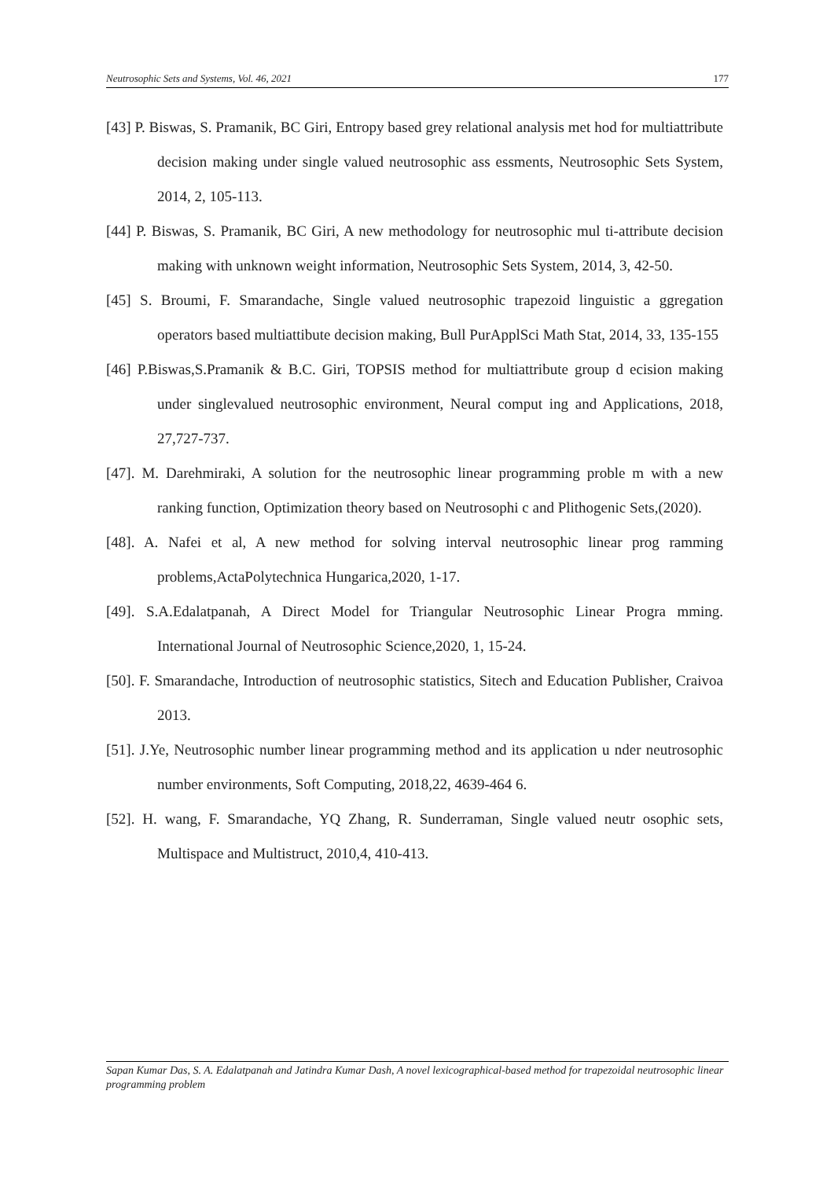Neutrosophic Sets and Systems, Vol. 46, 2021 177
[43] P. Biswas, S. Pramanik, BC Giri, Entropy based grey relational analysis met hod for multiattribute decision making under single valued neutrosophic ass essments, Neutrosophic Sets System, 2014, 2, 105-113.
[44] P. Biswas, S. Pramanik, BC Giri, A new methodology for neutrosophic mul ti-attribute decision making with unknown weight information, Neutrosophic Sets System, 2014, 3, 42-50.
[45] S. Broumi, F. Smarandache, Single valued neutrosophic trapezoid linguistic a ggregation operators based multiattibute decision making, Bull PurApplSci Math Stat, 2014, 33, 135-155
[46] P.Biswas,S.Pramanik & B.C. Giri, TOPSIS method for multiattribute group d ecision making under singlevalued neutrosophic environment, Neural comput ing and Applications, 2018, 27,727-737.
[47]. M. Darehmiraki, A solution for the neutrosophic linear programming proble m with a new ranking function, Optimization theory based on Neutrosophi c and Plithogenic Sets,(2020).
[48]. A. Nafei et al, A new method for solving interval neutrosophic linear prog ramming problems,ActaPolytechnica Hungarica,2020, 1-17.
[49]. S.A.Edalatpanah, A Direct Model for Triangular Neutrosophic Linear Progra mming. International Journal of Neutrosophic Science,2020, 1, 15-24.
[50]. F. Smarandache, Introduction of neutrosophic statistics, Sitech and Education Publisher, Craivoa 2013.
[51]. J.Ye, Neutrosophic number linear programming method and its application u nder neutrosophic number environments, Soft Computing, 2018,22, 4639-464 6.
[52]. H. wang, F. Smarandache, YQ Zhang, R. Sunderraman, Single valued neutr osophic sets, Multispace and Multistruct, 2010,4, 410-413.
Sapan Kumar Das, S. A. Edalatpanah and Jatindra Kumar Dash, A novel lexicographical-based method for trapezoidal neutrosophic linear programming problem